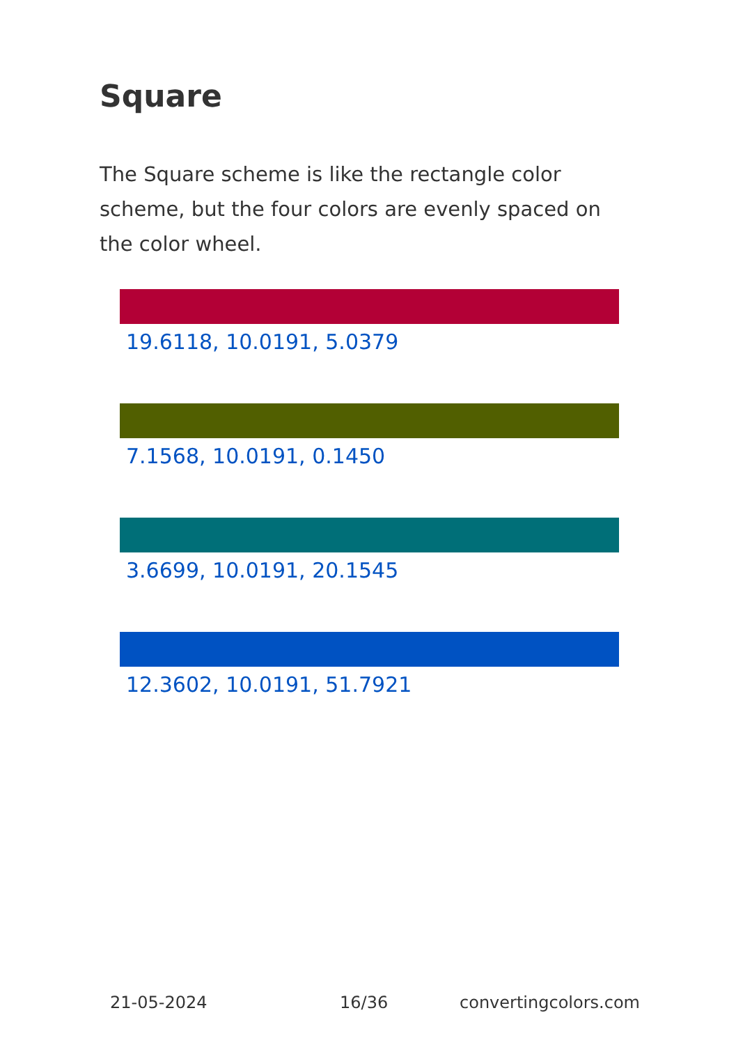Square
The Square scheme is like the rectangle color scheme, but the four colors are evenly spaced on the color wheel.
19.6118, 10.0191, 5.0379
7.1568, 10.0191, 0.1450
3.6699, 10.0191, 20.1545
12.3602, 10.0191, 51.7921
21-05-2024 16/36 convertingcolors.com